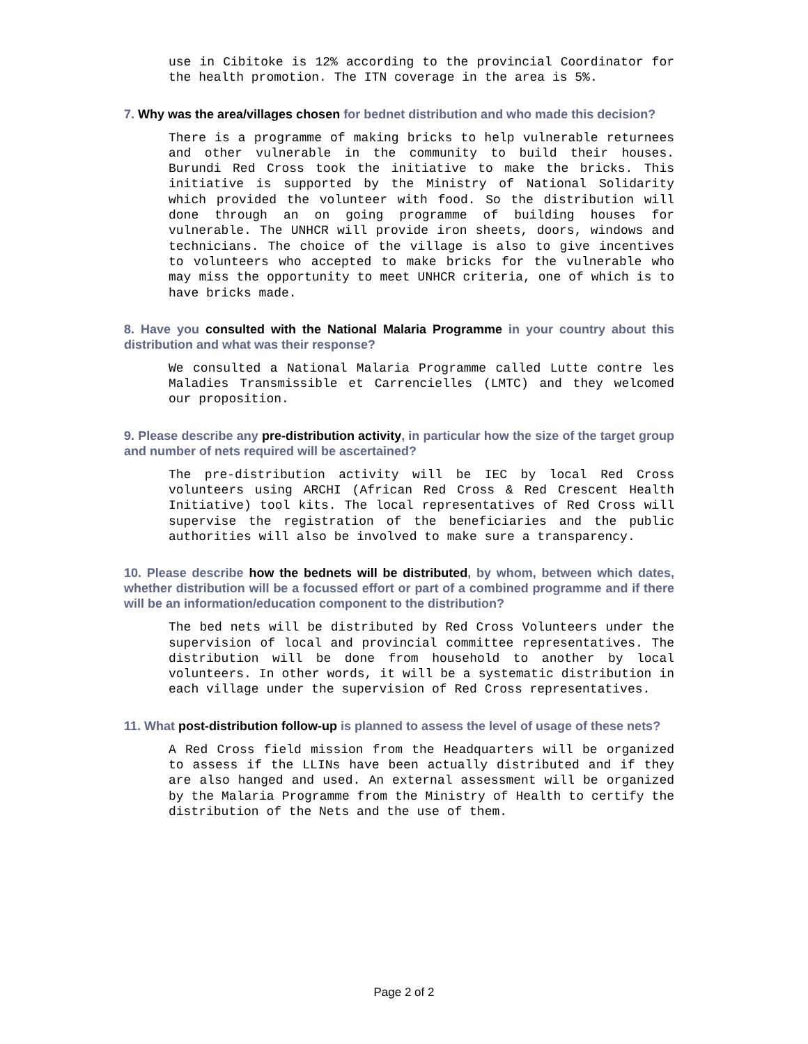use in Cibitoke is 12% according to the provincial Coordinator for the health promotion. The ITN coverage in the area is 5%.
7. Why was the area/villages chosen for bednet distribution and who made this decision?
There is a programme of making bricks to help vulnerable returnees and other vulnerable in the community to build their houses. Burundi Red Cross took the initiative to make the bricks. This initiative is supported by the Ministry of National Solidarity which provided the volunteer with food. So the distribution will done through an on going programme of building houses for vulnerable. The UNHCR will provide iron sheets, doors, windows and technicians. The choice of the village is also to give incentives to volunteers who accepted to make bricks for the vulnerable who may miss the opportunity to meet UNHCR criteria, one of which is to have bricks made.
8. Have you consulted with the National Malaria Programme in your country about this distribution and what was their response?
We consulted a National Malaria Programme called Lutte contre les Maladies Transmissible et Carrencielles (LMTC) and they welcomed our proposition.
9. Please describe any pre-distribution activity, in particular how the size of the target group and number of nets required will be ascertained?
The pre-distribution activity will be IEC by local Red Cross volunteers using ARCHI (African Red Cross & Red Crescent Health Initiative) tool kits. The local representatives of Red Cross will supervise the registration of the beneficiaries and the public authorities will also be involved to make sure a transparency.
10. Please describe how the bednets will be distributed, by whom, between which dates, whether distribution will be a focussed effort or part of a combined programme and if there will be an information/education component to the distribution?
The bed nets will be distributed by Red Cross Volunteers under the supervision of local and provincial committee representatives. The distribution will be done from household to another by local volunteers. In other words, it will be a systematic distribution in each village under the supervision of Red Cross representatives.
11. What post-distribution follow-up is planned to assess the level of usage of these nets?
A Red Cross field mission from the Headquarters will be organized to assess if the LLINs have been actually distributed and if they are also hanged and used. An external assessment will be organized by the Malaria Programme from the Ministry of Health to certify the distribution of the Nets and the use of them.
Page 2 of 2